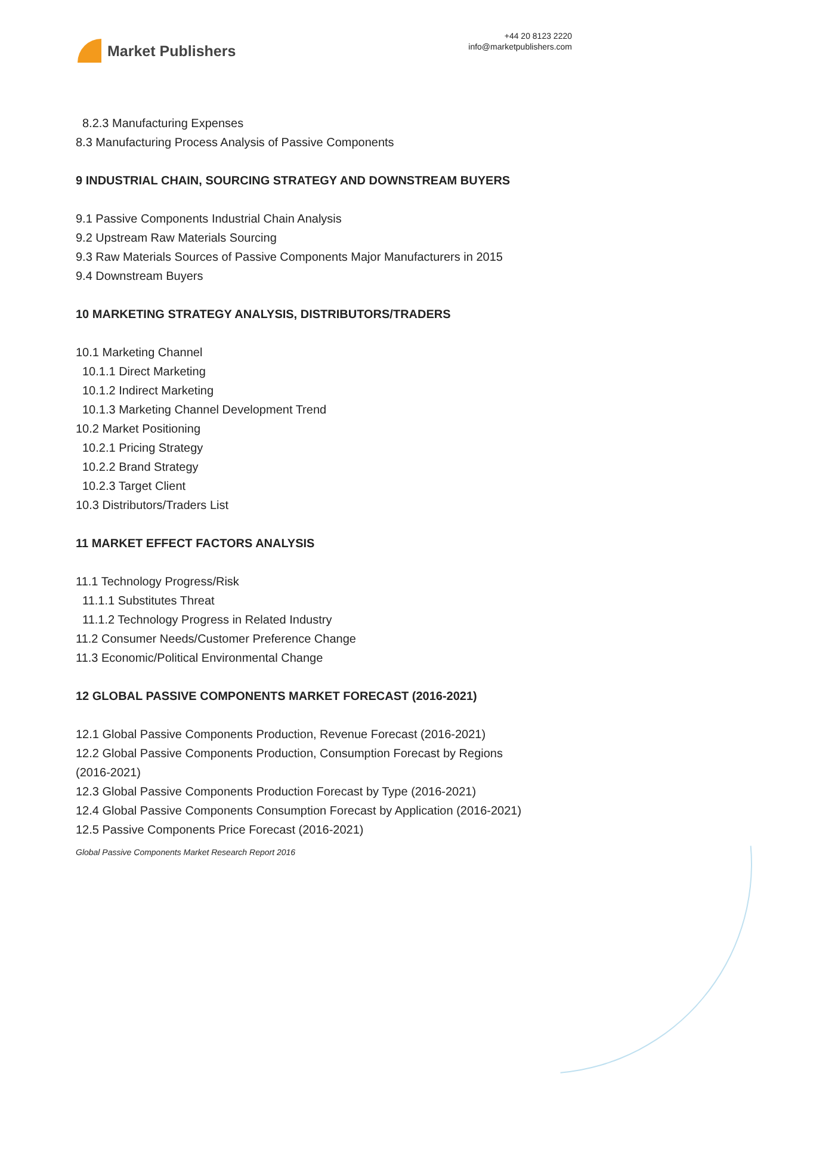Market Publishers
+44 20 8123 2220
info@marketpublishers.com
8.2.3 Manufacturing Expenses
8.3 Manufacturing Process Analysis of Passive Components
9 INDUSTRIAL CHAIN, SOURCING STRATEGY AND DOWNSTREAM BUYERS
9.1 Passive Components Industrial Chain Analysis
9.2 Upstream Raw Materials Sourcing
9.3 Raw Materials Sources of Passive Components Major Manufacturers in 2015
9.4 Downstream Buyers
10 MARKETING STRATEGY ANALYSIS, DISTRIBUTORS/TRADERS
10.1 Marketing Channel
10.1.1 Direct Marketing
10.1.2 Indirect Marketing
10.1.3 Marketing Channel Development Trend
10.2 Market Positioning
10.2.1 Pricing Strategy
10.2.2 Brand Strategy
10.2.3 Target Client
10.3 Distributors/Traders List
11 MARKET EFFECT FACTORS ANALYSIS
11.1 Technology Progress/Risk
11.1.1 Substitutes Threat
11.1.2 Technology Progress in Related Industry
11.2 Consumer Needs/Customer Preference Change
11.3 Economic/Political Environmental Change
12 GLOBAL PASSIVE COMPONENTS MARKET FORECAST (2016-2021)
12.1 Global Passive Components Production, Revenue Forecast (2016-2021)
12.2 Global Passive Components Production, Consumption Forecast by Regions
(2016-2021)
12.3 Global Passive Components Production Forecast by Type (2016-2021)
12.4 Global Passive Components Consumption Forecast by Application (2016-2021)
12.5 Passive Components Price Forecast (2016-2021)
Global Passive Components Market Research Report 2016